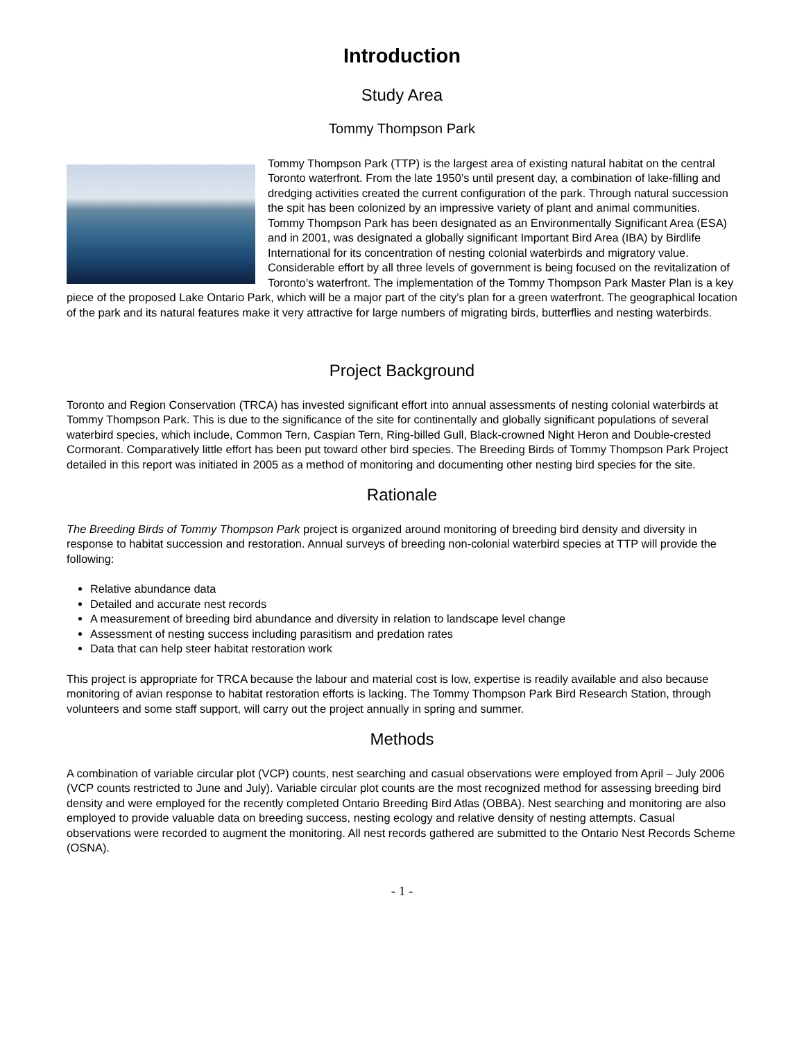Introduction
Study Area
Tommy Thompson Park
Tommy Thompson Park (TTP) is the largest area of existing natural habitat on the central Toronto waterfront. From the late 1950’s until present day, a combination of lake-filling and dredging activities created the current configuration of the park. Through natural succession the spit has been colonized by an impressive variety of plant and animal communities. Tommy Thompson Park has been designated as an Environmentally Significant Area (ESA) and in 2001, was designated a globally significant Important Bird Area (IBA) by Birdlife International for its concentration of nesting colonial waterbirds and migratory value. Considerable effort by all three levels of government is being focused on the revitalization of Toronto’s waterfront. The implementation of the Tommy Thompson Park Master Plan is a key piece of the proposed Lake Ontario Park, which will be a major part of the city’s plan for a green waterfront. The geographical location of the park and its natural features make it very attractive for large numbers of migrating birds, butterflies and nesting waterbirds.
Project Background
Toronto and Region Conservation (TRCA) has invested significant effort into annual assessments of nesting colonial waterbirds at Tommy Thompson Park. This is due to the significance of the site for continentally and globally significant populations of several waterbird species, which include, Common Tern, Caspian Tern, Ring-billed Gull, Black-crowned Night Heron and Double-crested Cormorant. Comparatively little effort has been put toward other bird species. The Breeding Birds of Tommy Thompson Park Project detailed in this report was initiated in 2005 as a method of monitoring and documenting other nesting bird species for the site.
Rationale
The Breeding Birds of Tommy Thompson Park project is organized around monitoring of breeding bird density and diversity in response to habitat succession and restoration. Annual surveys of breeding non-colonial waterbird species at TTP will provide the following:
Relative abundance data
Detailed and accurate nest records
A measurement of breeding bird abundance and diversity in relation to landscape level change
Assessment of nesting success including parasitism and predation rates
Data that can help steer habitat restoration work
This project is appropriate for TRCA because the labour and material cost is low, expertise is readily available and also because monitoring of avian response to habitat restoration efforts is lacking. The Tommy Thompson Park Bird Research Station, through volunteers and some staff support, will carry out the project annually in spring and summer.
Methods
A combination of variable circular plot (VCP) counts, nest searching and casual observations were employed from April – July 2006 (VCP counts restricted to June and July). Variable circular plot counts are the most recognized method for assessing breeding bird density and were employed for the recently completed Ontario Breeding Bird Atlas (OBBA). Nest searching and monitoring are also employed to provide valuable data on breeding success, nesting ecology and relative density of nesting attempts. Casual observations were recorded to augment the monitoring. All nest records gathered are submitted to the Ontario Nest Records Scheme (OSNA).
- 1 -